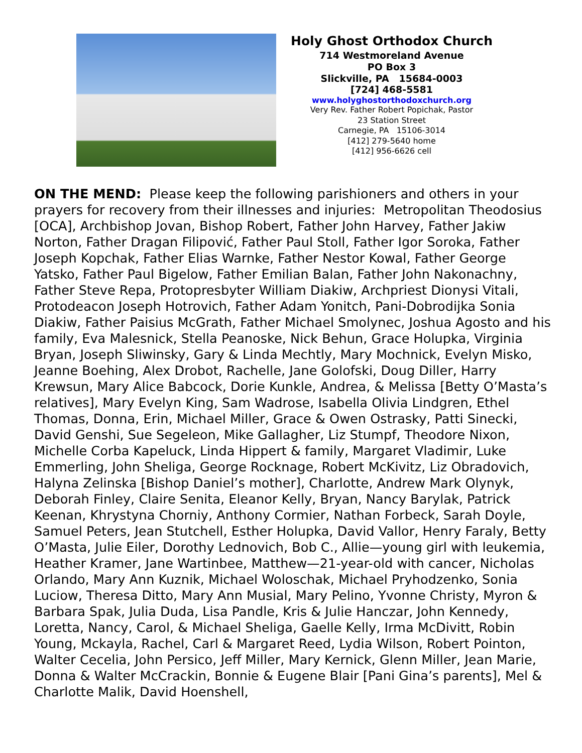Holy Ghost Orthodox Church
714 Westmoreland Avenue
PO Box 3
Slickville, PA 15684-0003
[724] 468-5581
www.holyghostorthodoxchurch.org
Very Rev. Father Robert Popichak, Pastor
23 Station Street
Carnegie, PA 15106-3014
[412] 279-5640 home
[412] 956-6626 cell
ON THE MEND: Please keep the following parishioners and others in your prayers for recovery from their illnesses and injuries: Metropolitan Theodosius [OCA], Archbishop Jovan, Bishop Robert, Father John Harvey, Father Jakiw Norton, Father Dragan Filipović, Father Paul Stoll, Father Igor Soroka, Father Joseph Kopchak, Father Elias Warnke, Father Nestor Kowal, Father George Yatsko, Father Paul Bigelow, Father Emilian Balan, Father John Nakonachny, Father Steve Repa, Protopresbyter William Diakiw, Archpriest Dionysi Vitali, Protodeacon Joseph Hotrovich, Father Adam Yonitch, Pani-Dobrodijka Sonia Diakiw, Father Paisius McGrath, Father Michael Smolynec, Joshua Agosto and his family, Eva Malesnick, Stella Peanoske, Nick Behun, Grace Holupka, Virginia Bryan, Joseph Sliwinsky, Gary & Linda Mechtly, Mary Mochnick, Evelyn Misko, Jeanne Boehing, Alex Drobot, Rachelle, Jane Golofski, Doug Diller, Harry Krewsun, Mary Alice Babcock, Dorie Kunkle, Andrea, & Melissa [Betty O’Masta’s relatives], Mary Evelyn King, Sam Wadrose, Isabella Olivia Lindgren, Ethel Thomas, Donna, Erin, Michael Miller, Grace & Owen Ostrasky, Patti Sinecki, David Genshi, Sue Segeleon, Mike Gallagher, Liz Stumpf, Theodore Nixon, Michelle Corba Kapeluck, Linda Hippert & family, Margaret Vladimir, Luke Emmerling, John Sheliga, George Rocknage, Robert McKivitz, Liz Obradovich, Halyna Zelinska [Bishop Daniel’s mother], Charlotte, Andrew Mark Olynyk, Deborah Finley, Claire Senita, Eleanor Kelly, Bryan, Nancy Barylak, Patrick Keenan, Khrystyna Chorniy, Anthony Cormier, Nathan Forbeck, Sarah Doyle, Samuel Peters, Jean Stutchell, Esther Holupka, David Vallor, Henry Faraly, Betty O’Masta, Julie Eiler, Dorothy Lednovich, Bob C., Allie—young girl with leukemia, Heather Kramer, Jane Wartinbee, Matthew—21-year-old with cancer, Nicholas Orlando, Mary Ann Kuznik, Michael Woloschak, Michael Pryhodzenko, Sonia Luciow, Theresa Ditto, Mary Ann Musial, Mary Pelino, Yvonne Christy, Myron & Barbara Spak, Julia Duda, Lisa Pandle, Kris & Julie Hanczar, John Kennedy, Loretta, Nancy, Carol, & Michael Sheliga, Gaelle Kelly, Irma McDivitt, Robin Young, Mckayla, Rachel, Carl & Margaret Reed, Lydia Wilson, Robert Pointon, Walter Cecelia, John Persico, Jeff Miller, Mary Kernick, Glenn Miller, Jean Marie, Donna & Walter McCrackin, Bonnie & Eugene Blair [Pani Gina’s parents], Mel & Charlotte Malik, David Hoenshell,